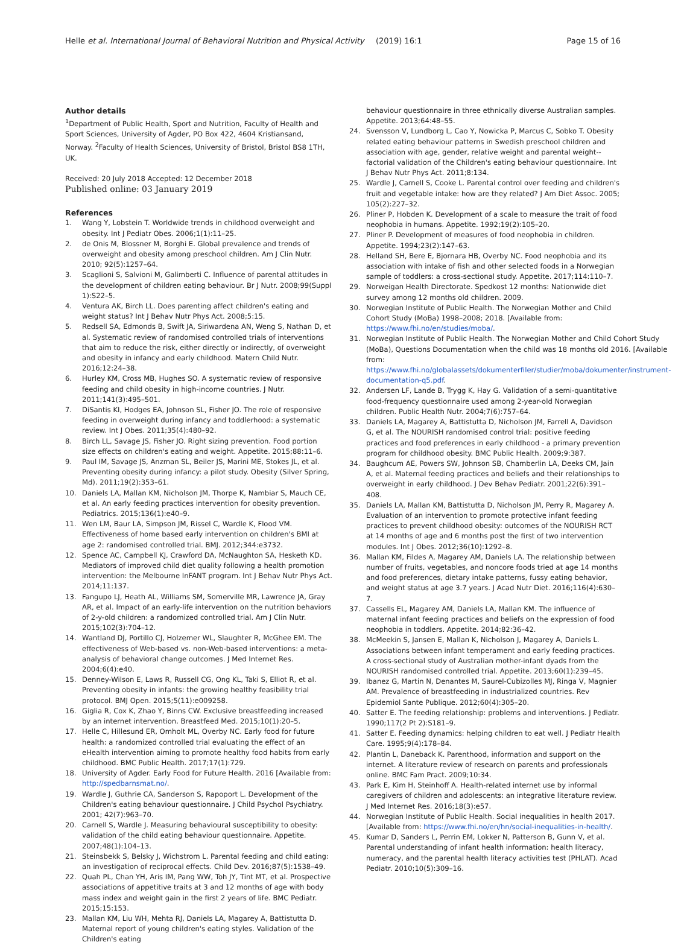Helle et al. International Journal of Behavioral Nutrition and Physical Activity
(2019) 16:1 Page 15 of 16
Author details
<sup>1</sup> Department of Public Health, Sport and Nutrition, Faculty of Health and Sport Sciences, University of Agder, PO Box 422, 4604 Kristiansand, Norway. <sup>2</sup>Faculty of Health Sciences, University of Bristol, Bristol BS8 1TH, UK.
Received: 20 July 2018 Accepted: 12 December 2018
Published online: 03 January 2019
References
1. Wang Y, Lobstein T. Worldwide trends in childhood overweight and obesity. Int J Pediatr Obes. 2006;1(1):11–25.
2. de Onis M, Blossner M, Borghi E. Global prevalence and trends of overweight and obesity among preschool children. Am J Clin Nutr. 2010; 92(5):1257–64.
3. Scaglioni S, Salvioni M, Galimberti C. Influence of parental attitudes in the development of children eating behaviour. Br J Nutr. 2008;99(Suppl 1):S22–5.
4. Ventura AK, Birch LL. Does parenting affect children's eating and weight status? Int J Behav Nutr Phys Act. 2008;5:15.
5. Redsell SA, Edmonds B, Swift JA, Siriwardena AN, Weng S, Nathan D, et al. Systematic review of randomised controlled trials of interventions that aim to reduce the risk, either directly or indirectly, of overweight and obesity in infancy and early childhood. Matern Child Nutr. 2016;12:24–38.
6. Hurley KM, Cross MB, Hughes SO. A systematic review of responsive feeding and child obesity in high-income countries. J Nutr. 2011;141(3):495–501.
7. DiSantis KI, Hodges EA, Johnson SL, Fisher JO. The role of responsive feeding in overweight during infancy and toddlerhood: a systematic review. Int J Obes. 2011;35(4):480–92.
8. Birch LL, Savage JS, Fisher JO. Right sizing prevention. Food portion size effects on children's eating and weight. Appetite. 2015;88:11–6.
9. Paul IM, Savage JS, Anzman SL, Beiler JS, Marini ME, Stokes JL, et al. Preventing obesity during infancy: a pilot study. Obesity (Silver Spring, Md). 2011;19(2):353–61.
10. Daniels LA, Mallan KM, Nicholson JM, Thorpe K, Nambiar S, Mauch CE, et al. An early feeding practices intervention for obesity prevention. Pediatrics. 2015;136(1):e40–9.
11. Wen LM, Baur LA, Simpson JM, Rissel C, Wardle K, Flood VM. Effectiveness of home based early intervention on children's BMI at age 2: randomised controlled trial. BMJ. 2012;344:e3732.
12. Spence AC, Campbell KJ, Crawford DA, McNaughton SA, Hesketh KD. Mediators of improved child diet quality following a health promotion intervention: the Melbourne InFANT program. Int J Behav Nutr Phys Act. 2014;11:137.
13. Fangupo LJ, Heath AL, Williams SM, Somerville MR, Lawrence JA, Gray AR, et al. Impact of an early-life intervention on the nutrition behaviors of 2-y-old children: a randomized controlled trial. Am J Clin Nutr. 2015;102(3):704–12.
14. Wantland DJ, Portillo CJ, Holzemer WL, Slaughter R, McGhee EM. The effectiveness of Web-based vs. non-Web-based interventions: a meta-analysis of behavioral change outcomes. J Med Internet Res. 2004;6(4):e40.
15. Denney-Wilson E, Laws R, Russell CG, Ong KL, Taki S, Elliot R, et al. Preventing obesity in infants: the growing healthy feasibility trial protocol. BMJ Open. 2015;5(11):e009258.
16. Giglia R, Cox K, Zhao Y, Binns CW. Exclusive breastfeeding increased by an internet intervention. Breastfeed Med. 2015;10(1):20–5.
17. Helle C, Hillesund ER, Omholt ML, Overby NC. Early food for future health: a randomized controlled trial evaluating the effect of an eHealth intervention aiming to promote healthy food habits from early childhood. BMC Public Health. 2017;17(1):729.
18. University of Agder. Early Food for Future Health. 2016 [Available from: http://spedbarnsmat.no/.
19. Wardle J, Guthrie CA, Sanderson S, Rapoport L. Development of the Children's eating behaviour questionnaire. J Child Psychol Psychiatry. 2001; 42(7):963–70.
20. Carnell S, Wardle J. Measuring behavioural susceptibility to obesity: validation of the child eating behaviour questionnaire. Appetite. 2007;48(1):104–13.
21. Steinsbekk S, Belsky J, Wichstrom L. Parental feeding and child eating: an investigation of reciprocal effects. Child Dev. 2016;87(5):1538–49.
22. Quah PL, Chan YH, Aris IM, Pang WW, Toh JY, Tint MT, et al. Prospective associations of appetitive traits at 3 and 12 months of age with body mass index and weight gain in the first 2 years of life. BMC Pediatr. 2015;15:153.
23. Mallan KM, Liu WH, Mehta RJ, Daniels LA, Magarey A, Battistutta D. Maternal report of young children's eating styles. Validation of the Children's eating
behaviour questionnaire in three ethnically diverse Australian samples. Appetite. 2013;64:48–55.
24. Svensson V, Lundborg L, Cao Y, Nowicka P, Marcus C, Sobko T. Obesity related eating behaviour patterns in Swedish preschool children and association with age, gender, relative weight and parental weight--factorial validation of the Children's eating behaviour questionnaire. Int J Behav Nutr Phys Act. 2011;8:134.
25. Wardle J, Carnell S, Cooke L. Parental control over feeding and children's fruit and vegetable intake: how are they related? J Am Diet Assoc. 2005; 105(2):227–32.
26. Pliner P, Hobden K. Development of a scale to measure the trait of food neophobia in humans. Appetite. 1992;19(2):105–20.
27. Pliner P. Development of measures of food neophobia in children. Appetite. 1994;23(2):147–63.
28. Helland SH, Bere E, Bjornara HB, Overby NC. Food neophobia and its association with intake of fish and other selected foods in a Norwegian sample of toddlers: a cross-sectional study. Appetite. 2017;114:110–7.
29. Norweigan Health Directorate. Spedkost 12 months: Nationwide diet survey among 12 months old children. 2009.
30. Norwegian Institute of Public Health. The Norwegian Mother and Child Cohort Study (MoBa) 1998–2008; 2018. [Available from: https://www.fhi.no/en/studies/moba/.
31. Norwegian Institute of Public Health. The Norwegian Mother and Child Cohort Study (MoBa), Questions Documentation when the child was 18 months old 2016. [Available from: https://www.fhi.no/globalassets/dokumenterfiler/studier/moba/dokumenter/instrument-documentation-q5.pdf.
32. Andersen LF, Lande B, Trygg K, Hay G. Validation of a semi-quantitative food-frequency questionnaire used among 2-year-old Norwegian children. Public Health Nutr. 2004;7(6):757–64.
33. Daniels LA, Magarey A, Battistutta D, Nicholson JM, Farrell A, Davidson G, et al. The NOURISH randomised control trial: positive feeding practices and food preferences in early childhood - a primary prevention program for childhood obesity. BMC Public Health. 2009;9:387.
34. Baughcum AE, Powers SW, Johnson SB, Chamberlin LA, Deeks CM, Jain A, et al. Maternal feeding practices and beliefs and their relationships to overweight in early childhood. J Dev Behav Pediatr. 2001;22(6):391–408.
35. Daniels LA, Mallan KM, Battistutta D, Nicholson JM, Perry R, Magarey A. Evaluation of an intervention to promote protective infant feeding practices to prevent childhood obesity: outcomes of the NOURISH RCT at 14 months of age and 6 months post the first of two intervention modules. Int J Obes. 2012;36(10):1292–8.
36. Mallan KM, Fildes A, Magarey AM, Daniels LA. The relationship between number of fruits, vegetables, and noncore foods tried at age 14 months and food preferences, dietary intake patterns, fussy eating behavior, and weight status at age 3.7 years. J Acad Nutr Diet. 2016;116(4):630–7.
37. Cassells EL, Magarey AM, Daniels LA, Mallan KM. The influence of maternal infant feeding practices and beliefs on the expression of food neophobia in toddlers. Appetite. 2014;82:36–42.
38. McMeekin S, Jansen E, Mallan K, Nicholson J, Magarey A, Daniels L. Associations between infant temperament and early feeding practices. A cross-sectional study of Australian mother-infant dyads from the NOURISH randomised controlled trial. Appetite. 2013;60(1):239–45.
39. Ibanez G, Martin N, Denantes M, Saurel-Cubizolles MJ, Ringa V, Magnier AM. Prevalence of breastfeeding in industrialized countries. Rev Epidemiol Sante Publique. 2012;60(4):305–20.
40. Satter E. The feeding relationship: problems and interventions. J Pediatr. 1990;117(2 Pt 2):S181–9.
41. Satter E. Feeding dynamics: helping children to eat well. J Pediatr Health Care. 1995;9(4):178–84.
42. Plantin L, Daneback K. Parenthood, information and support on the internet. A literature review of research on parents and professionals online. BMC Fam Pract. 2009;10:34.
43. Park E, Kim H, Steinhoff A. Health-related internet use by informal caregivers of children and adolescents: an integrative literature review. J Med Internet Res. 2016;18(3):e57.
44. Norwegian Institute of Public Health. Social inequalities in health 2017. [Available from: https://www.fhi.no/en/hn/social-inequalities-in-health/.
45. Kumar D, Sanders L, Perrin EM, Lokker N, Patterson B, Gunn V, et al. Parental understanding of infant health information: health literacy, numeracy, and the parental health literacy activities test (PHLAT). Acad Pediatr. 2010;10(5):309–16.